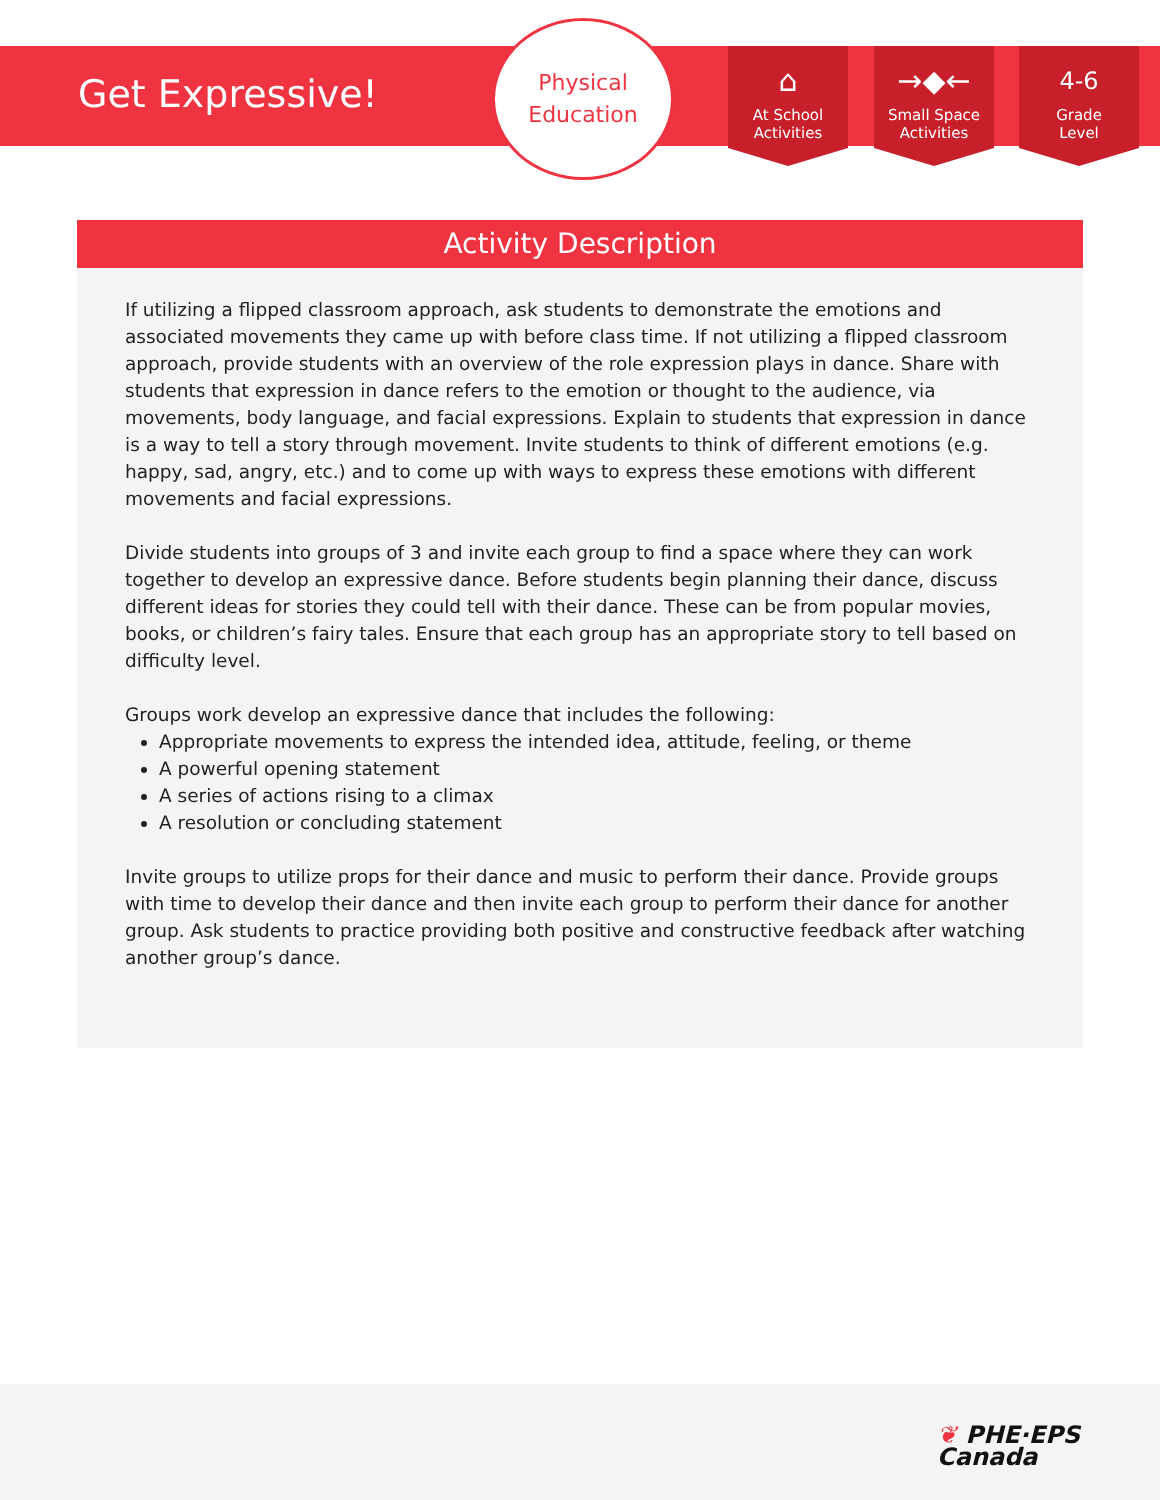Get Expressive!
Physical
Education
⌂
At School
Activities
→◆←
Small Space
Activities
4-6
Grade
Level
Activity Description
If utilizing a flipped classroom approach, ask students to demonstrate the emotions and associated movements they came up with before class time. If not utilizing a flipped classroom approach, provide students with an overview of the role expression plays in dance. Share with students that expression in dance refers to the emotion or thought to the audience, via movements, body language, and facial expressions. Explain to students that expression in dance is a way to tell a story through movement. Invite students to think of different emotions (e.g. happy, sad, angry, etc.) and to come up with ways to express these emotions with different movements and facial expressions.
Divide students into groups of 3 and invite each group to find a space where they can work together to develop an expressive dance. Before students begin planning their dance, discuss different ideas for stories they could tell with their dance. These can be from popular movies, books, or children’s fairy tales. Ensure that each group has an appropriate story to tell based on difficulty level.
Groups work develop an expressive dance that includes the following:
Appropriate movements to express the intended idea, attitude, feeling, or theme
A powerful opening statement
A series of actions rising to a climax
A resolution or concluding statement
Invite groups to utilize props for their dance and music to perform their dance. Provide groups with time to develop their dance and then invite each group to perform their dance for another group. Ask students to practice providing both positive and constructive feedback after watching another group’s dance.
❦ PHE·EPS
Canada